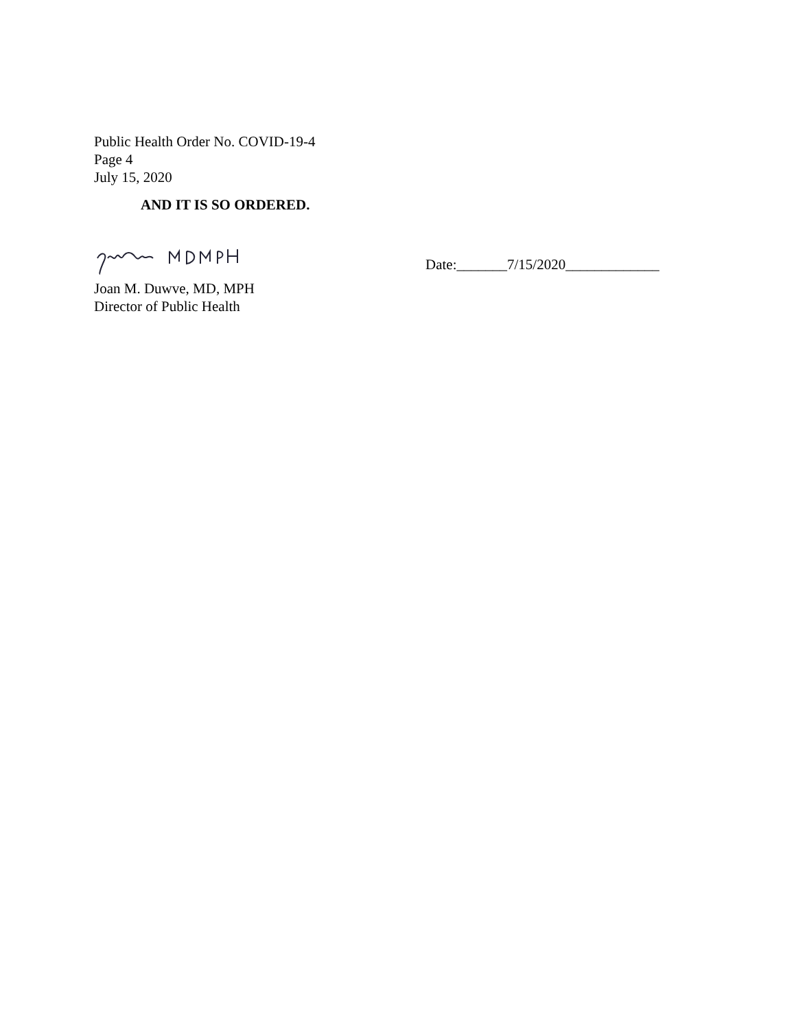Public Health Order No. COVID-19-4
Page 4
July 15, 2020
AND IT IS SO ORDERED.
Joan M. Duwve, MD, MPH
Director of Public Health
Date:_______7/15/2020_____________